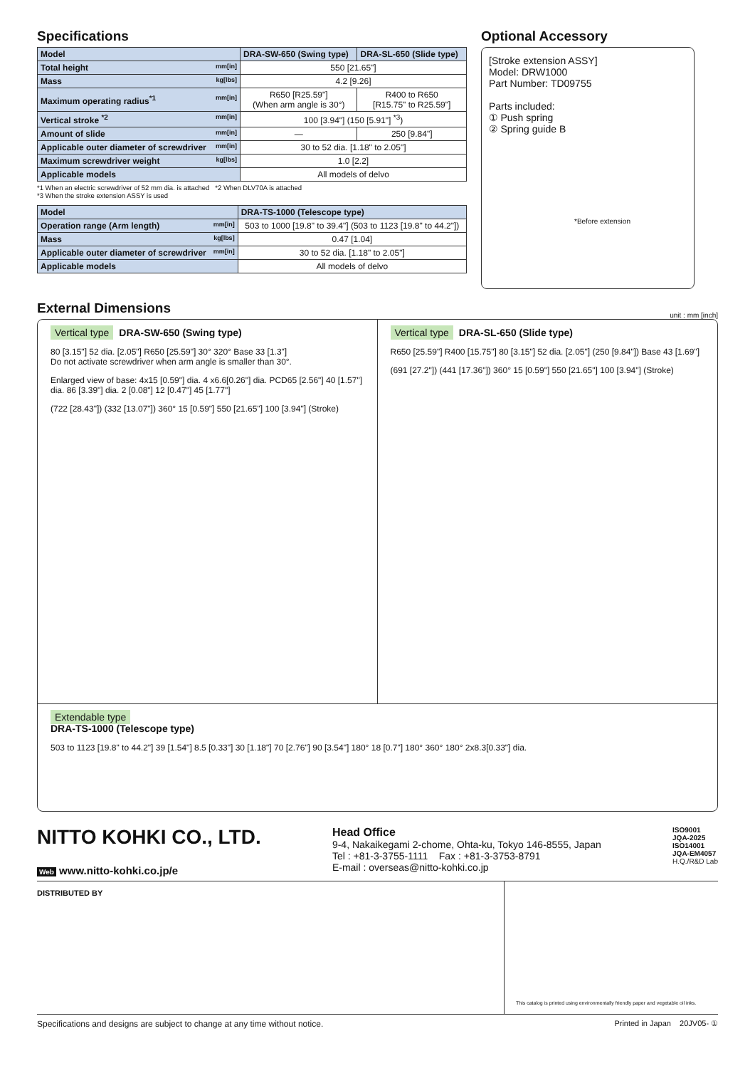Specifications
| Model | DRA-SW-650 (Swing type) | DRA-SL-650 (Slide type) |
| --- | --- | --- |
| Total height mm[in] | 550 [21.65"] | |
| Mass kg[lbs] | 4.2 [9.26] | |
| Maximum operating radius<sup>*1</sup> mm[in] | R650 [R25.59"] (When arm angle is 30°) | R400 to R650 [R15.75" to R25.59"] |
| Vertical stroke <sup>*2</sup> mm[in] | 100 [3.94"] (150 [5.91"] <sup>*3</sup>) | |
| Amount of slide mm[in] | — | 250 [9.84"] |
| Applicable outer diameter of screwdriver mm[in] | 30 to 52 dia. [1.18" to 2.05"] | |
| Maximum screwdriver weight kg[lbs] | 1.0 [2.2] | |
| Applicable models | All models of delvo | |
*1 When an electric screwdriver of 52 mm dia. is attached *2 When DLV70A is attached
*3 When the stroke extension ASSY is used
| Model | DRA-TS-1000 (Telescope type) |
| --- | --- |
| Operation range (Arm length) mm[in] | 503 to 1000 [19.8" to 39.4"] (503 to 1123 [19.8" to 44.2"]) |
| Mass kg[lbs] | 0.47 [1.04] |
| Applicable outer diameter of screwdriver mm[in] | 30 to 52 dia. [1.18" to 2.05"] |
| Applicable models | All models of delvo |
Optional Accessory
[Stroke extension ASSY]
Model: DRW1000
Part Number: TD09755
Parts included:
① Push spring
② Spring guide B
*Before extension
External Dimensions
unit : mm [inch]
Vertical type DRA-SW-650 (Swing type)
80 [3.15"] 52 dia. [2.05"] R650 [25.59"] 30° 320° Base 33 [1.3"]
Do not activate screwdriver when arm angle is smaller than 30°.
Enlarged view of base: 4x15 [0.59"] dia. 4 x6.6[0.26"] dia. PCD65 [2.56"] 40 [1.57"] dia. 86 [3.39"] dia. 2 [0.08"] 12 [0.47"] 45 [1.77"]
(722 [28.43"]) (332 [13.07"]) 360° 15 [0.59"] 550 [21.65"] 100 [3.94"] (Stroke)
Vertical type DRA-SL-650 (Slide type)
R650 [25.59"] R400 [15.75"] 80 [3.15"] 52 dia. [2.05"] (250 [9.84"]) Base 43 [1.69"]
(691 [27.2"]) (441 [17.36"]) 360° 15 [0.59"] 550 [21.65"] 100 [3.94"] (Stroke)
Extendable type
DRA-TS-1000 (Telescope type)
503 to 1123 [19.8" to 44.2"] 39 [1.54"] 8.5 [0.33"] 30 [1.18"] 70 [2.76"] 90 [3.54"] 180° 18 [0.7"] 180° 360° 180° 2x8.3[0.33"] dia.
NITTO KOHKI CO., LTD.
Web www.nitto-kohki.co.jp/e
Head Office
9-4, Nakaikegami 2-chome, Ohta-ku, Tokyo 146-8555, Japan
Tel : +81-3-3755-1111 Fax : +81-3-3753-8791
E-mail : overseas@nitto-kohki.co.jp
ISO9001
JQA-2025
ISO14001
JQA-EM4057
H.Q./R&D Lab
DISTRIBUTED BY
This catalog is printed using environmentally friendly paper and vegetable oil inks.
Specifications and designs are subject to change at any time without notice. Printed in Japan 20JV05- ①